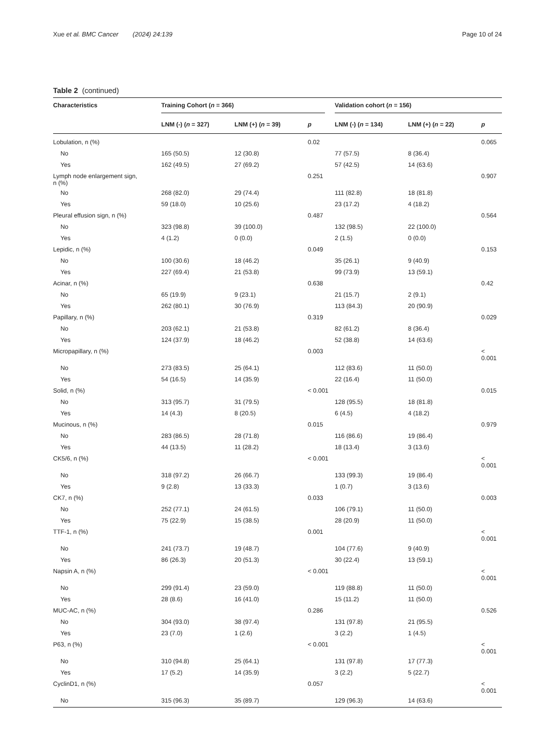Xue et al. BMC Cancer (2024) 24:139 Page 10 of 24
Table 2 (continued)
| Characteristics | Training Cohort ( n = 366) | | | Validation cohort ( n = 156) | | |
| --- | --- | --- | --- | --- | --- | --- |
| | LNM (-) ( n = 327) | LNM (+) ( n = 39) | p | LNM (-) ( n = 134) | LNM (+) ( n = 22) | p |
| Lobulation, n (%) | | | 0.02 | | | 0.065 |
| No | 165 (50.5) | 12 (30.8) | | 77 (57.5) | 8 (36.4) | |
| Yes | 162 (49.5) | 27 (69.2) | | 57 (42.5) | 14 (63.6) | |
| Lymph node enlargement sign, n (%) | | | 0.251 | | | 0.907 |
| No | 268 (82.0) | 29 (74.4) | | 111 (82.8) | 18 (81.8) | |
| Yes | 59 (18.0) | 10 (25.6) | | 23 (17.2) | 4 (18.2) | |
| Pleural effusion sign, n (%) | | | 0.487 | | | 0.564 |
| No | 323 (98.8) | 39 (100.0) | | 132 (98.5) | 22 (100.0) | |
| Yes | 4 (1.2) | 0 (0.0) | | 2 (1.5) | 0 (0.0) | |
| Lepidic, n (%) | | | 0.049 | | | 0.153 |
| No | 100 (30.6) | 18 (46.2) | | 35 (26.1) | 9 (40.9) | |
| Yes | 227 (69.4) | 21 (53.8) | | 99 (73.9) | 13 (59.1) | |
| Acinar, n (%) | | | 0.638 | | | 0.42 |
| No | 65 (19.9) | 9 (23.1) | | 21 (15.7) | 2 (9.1) | |
| Yes | 262 (80.1) | 30 (76.9) | | 113 (84.3) | 20 (90.9) | |
| Papillary, n (%) | | | 0.319 | | | 0.029 |
| No | 203 (62.1) | 21 (53.8) | | 82 (61.2) | 8 (36.4) | |
| Yes | 124 (37.9) | 18 (46.2) | | 52 (38.8) | 14 (63.6) | |
| Micropapillary, n (%) | | | 0.003 | | | < 0.001 |
| No | 273 (83.5) | 25 (64.1) | | 112 (83.6) | 11 (50.0) | |
| Yes | 54 (16.5) | 14 (35.9) | | 22 (16.4) | 11 (50.0) | |
| Solid, n (%) | | | < 0.001 | | | 0.015 |
| No | 313 (95.7) | 31 (79.5) | | 128 (95.5) | 18 (81.8) | |
| Yes | 14 (4.3) | 8 (20.5) | | 6 (4.5) | 4 (18.2) | |
| Mucinous, n (%) | | | 0.015 | | | 0.979 |
| No | 283 (86.5) | 28 (71.8) | | 116 (86.6) | 19 (86.4) | |
| Yes | 44 (13.5) | 11 (28.2) | | 18 (13.4) | 3 (13.6) | |
| CK5/6, n (%) | | | < 0.001 | | | < 0.001 |
| No | 318 (97.2) | 26 (66.7) | | 133 (99.3) | 19 (86.4) | |
| Yes | 9 (2.8) | 13 (33.3) | | 1 (0.7) | 3 (13.6) | |
| CK7, n (%) | | | 0.033 | | | 0.003 |
| No | 252 (77.1) | 24 (61.5) | | 106 (79.1) | 11 (50.0) | |
| Yes | 75 (22.9) | 15 (38.5) | | 28 (20.9) | 11 (50.0) | |
| TTF-1, n (%) | | | 0.001 | | | < 0.001 |
| No | 241 (73.7) | 19 (48.7) | | 104 (77.6) | 9 (40.9) | |
| Yes | 86 (26.3) | 20 (51.3) | | 30 (22.4) | 13 (59.1) | |
| Napsin A, n (%) | | | < 0.001 | | | < 0.001 |
| No | 299 (91.4) | 23 (59.0) | | 119 (88.8) | 11 (50.0) | |
| Yes | 28 (8.6) | 16 (41.0) | | 15 (11.2) | 11 (50.0) | |
| MUC-AC, n (%) | | | 0.286 | | | 0.526 |
| No | 304 (93.0) | 38 (97.4) | | 131 (97.8) | 21 (95.5) | |
| Yes | 23 (7.0) | 1 (2.6) | | 3 (2.2) | 1 (4.5) | |
| P63, n (%) | | | < 0.001 | | | < 0.001 |
| No | 310 (94.8) | 25 (64.1) | | 131 (97.8) | 17 (77.3) | |
| Yes | 17 (5.2) | 14 (35.9) | | 3 (2.2) | 5 (22.7) | |
| CyclinD1, n (%) | | | 0.057 | | | < 0.001 |
| No | 315 (96.3) | 35 (89.7) | | 129 (96.3) | 14 (63.6) | |